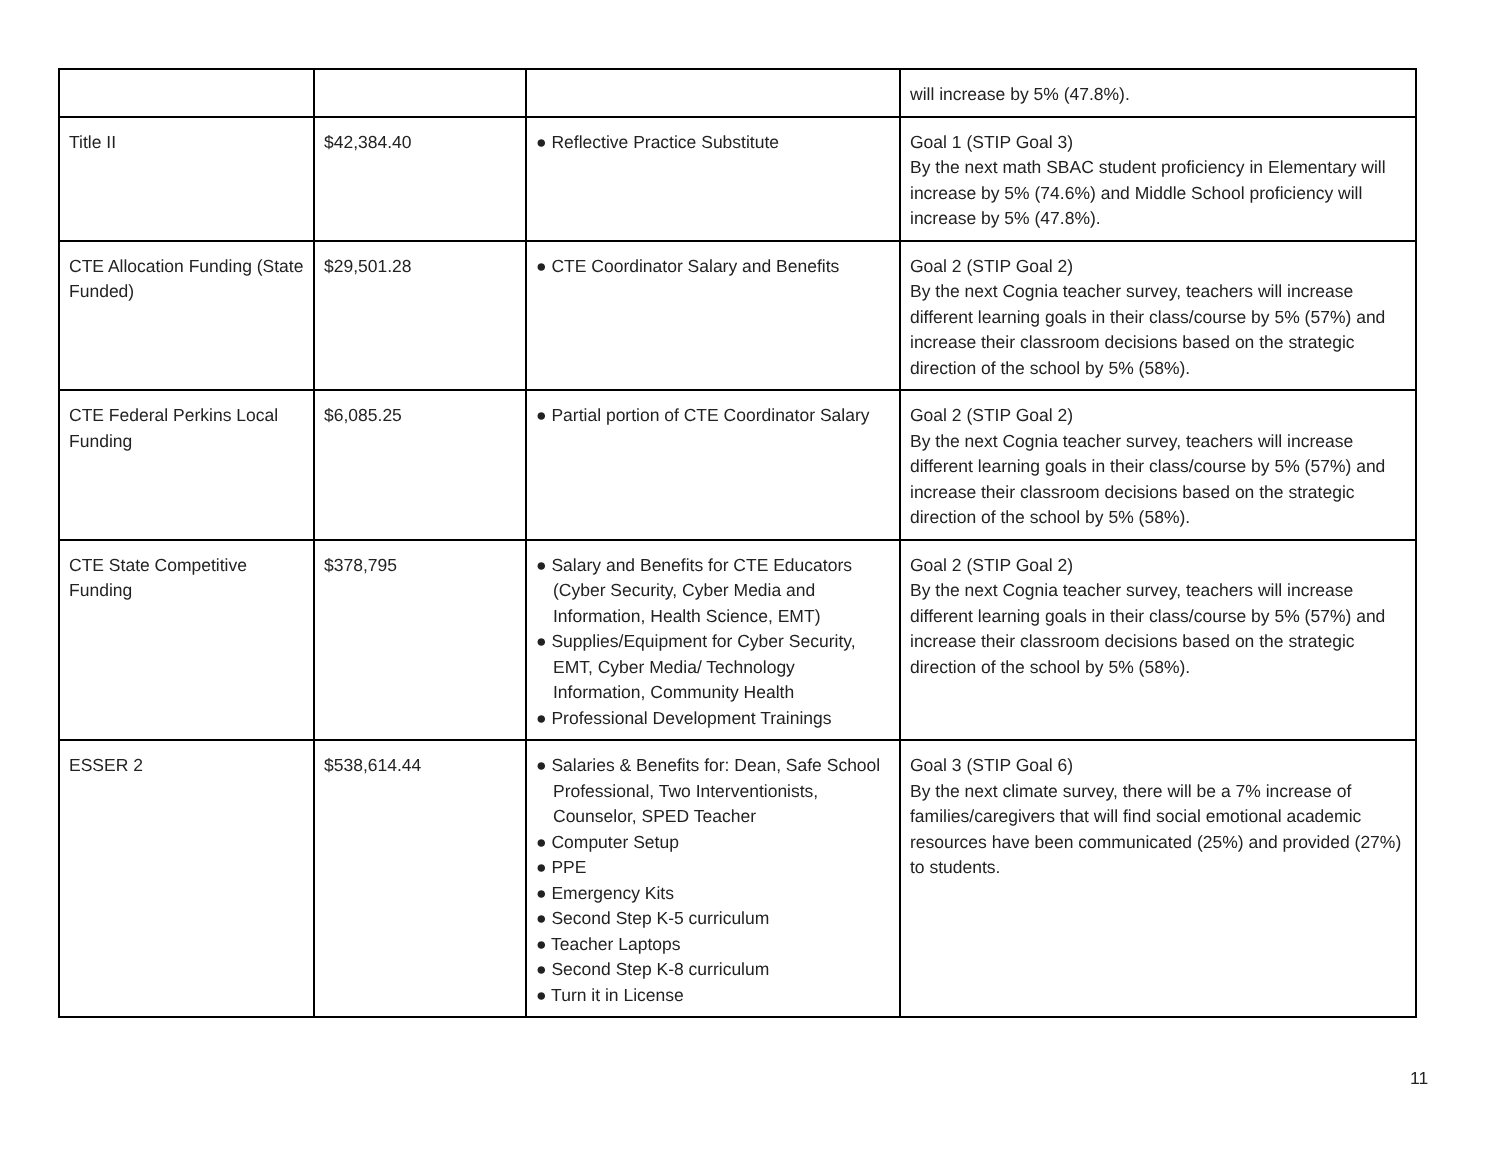| | | | will increase by 5% (47.8%). |
| Title II | $42,384.40 | ● Reflective Practice Substitute | Goal 1 (STIP Goal 3) By the next math SBAC student proficiency in Elementary will increase by 5% (74.6%) and Middle School proficiency will increase by 5% (47.8%). |
| CTE Allocation Funding (State Funded) | $29,501.28 | ● CTE Coordinator Salary and Benefits | Goal 2 (STIP Goal 2) By the next Cognia teacher survey, teachers will increase different learning goals in their class/course by 5% (57%) and increase their classroom decisions based on the strategic direction of the school by 5% (58%). |
| CTE Federal Perkins Local Funding | $6,085.25 | ● Partial portion of CTE Coordinator Salary | Goal 2 (STIP Goal 2) By the next Cognia teacher survey, teachers will increase different learning goals in their class/course by 5% (57%) and increase their classroom decisions based on the strategic direction of the school by 5% (58%). |
| CTE State Competitive Funding | $378,795 | ● Salary and Benefits for CTE Educators (Cyber Security, Cyber Media and Information, Health Science, EMT) ● Supplies/Equipment for Cyber Security, EMT, Cyber Media/ Technology Information, Community Health ● Professional Development Trainings | Goal 2 (STIP Goal 2) By the next Cognia teacher survey, teachers will increase different learning goals in their class/course by 5% (57%) and increase their classroom decisions based on the strategic direction of the school by 5% (58%). |
| ESSER 2 | $538,614.44 | ● Salaries & Benefits for: Dean, Safe School Professional, Two Interventionists, Counselor, SPED Teacher ● Computer Setup ● PPE ● Emergency Kits ● Second Step K-5 curriculum ● Teacher Laptops ● Second Step K-8 curriculum ● Turn it in License | Goal 3 (STIP Goal 6) By the next climate survey, there will be a 7% increase of families/caregivers that will find social emotional academic resources have been communicated (25%) and provided (27%) to students. |
11